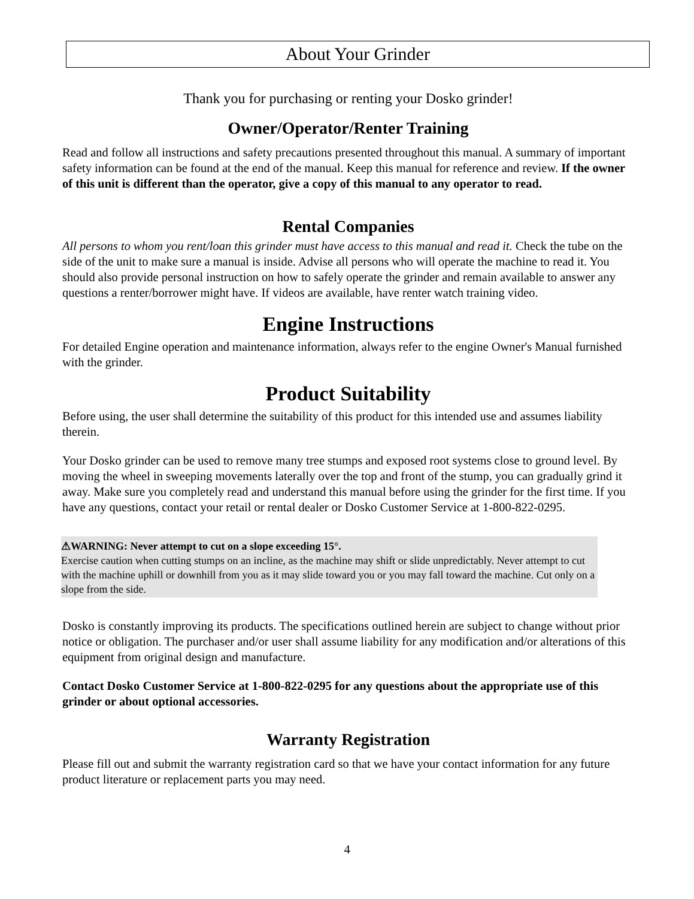About Your Grinder
Thank you for purchasing or renting your Dosko grinder!
Owner/Operator/Renter Training
Read and follow all instructions and safety precautions presented throughout this manual. A summary of important safety information can be found at the end of the manual. Keep this manual for reference and review. If the owner of this unit is different than the operator, give a copy of this manual to any operator to read.
Rental Companies
All persons to whom you rent/loan this grinder must have access to this manual and read it. Check the tube on the side of the unit to make sure a manual is inside. Advise all persons who will operate the machine to read it. You should also provide personal instruction on how to safely operate the grinder and remain available to answer any questions a renter/borrower might have. If videos are available, have renter watch training video.
Engine Instructions
For detailed Engine operation and maintenance information, always refer to the engine Owner's Manual furnished with the grinder.
Product Suitability
Before using, the user shall determine the suitability of this product for this intended use and assumes liability therein.
Your Dosko grinder can be used to remove many tree stumps and exposed root systems close to ground level. By moving the wheel in sweeping movements laterally over the top and front of the stump, you can gradually grind it away. Make sure you completely read and understand this manual before using the grinder for the first time. If you have any questions, contact your retail or rental dealer or Dosko Customer Service at 1-800-822-0295.
⚠WARNING: Never attempt to cut on a slope exceeding 15°.
Exercise caution when cutting stumps on an incline, as the machine may shift or slide unpredictably. Never attempt to cut with the machine uphill or downhill from you as it may slide toward you or you may fall toward the machine. Cut only on a slope from the side.
Dosko is constantly improving its products. The specifications outlined herein are subject to change without prior notice or obligation. The purchaser and/or user shall assume liability for any modification and/or alterations of this equipment from original design and manufacture.
Contact Dosko Customer Service at 1-800-822-0295 for any questions about the appropriate use of this grinder or about optional accessories.
Warranty Registration
Please fill out and submit the warranty registration card so that we have your contact information for any future product literature or replacement parts you may need.
4